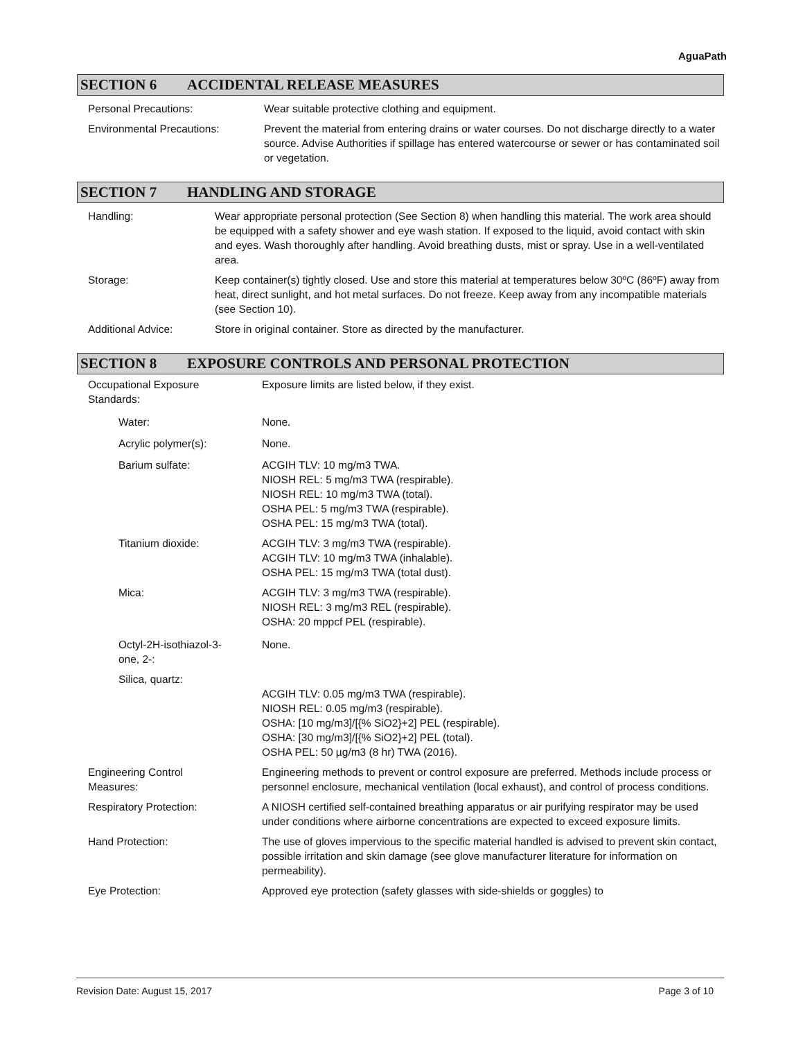AguaPath
SECTION 6 ACCIDENTAL RELEASE MEASURES
Personal Precautions: Wear suitable protective clothing and equipment.
Environmental Precautions: Prevent the material from entering drains or water courses. Do not discharge directly to a water source. Advise Authorities if spillage has entered watercourse or sewer or has contaminated soil or vegetation.
SECTION 7 HANDLING AND STORAGE
Handling: Wear appropriate personal protection (See Section 8) when handling this material. The work area should be equipped with a safety shower and eye wash station. If exposed to the liquid, avoid contact with skin and eyes. Wash thoroughly after handling. Avoid breathing dusts, mist or spray. Use in a well-ventilated area.
Storage: Keep container(s) tightly closed. Use and store this material at temperatures below 30ºC (86ºF) away from heat, direct sunlight, and hot metal surfaces. Do not freeze. Keep away from any incompatible materials (see Section 10).
Additional Advice: Store in original container. Store as directed by the manufacturer.
SECTION 8 EXPOSURE CONTROLS AND PERSONAL PROTECTION
Occupational Exposure
Standards:
Exposure limits are listed below, if they exist.
Water: None.
Acrylic polymer(s): None.
Barium sulfate: ACGIH TLV: 10 mg/m3 TWA.
NIOSH REL: 5 mg/m3 TWA (respirable).
NIOSH REL: 10 mg/m3 TWA (total).
OSHA PEL: 5 mg/m3 TWA (respirable).
OSHA PEL: 15 mg/m3 TWA (total).
Titanium dioxide: ACGIH TLV: 3 mg/m3 TWA (respirable).
ACGIH TLV: 10 mg/m3 TWA (inhalable).
OSHA PEL: 15 mg/m3 TWA (total dust).
Mica: ACGIH TLV: 3 mg/m3 TWA (respirable).
NIOSH REL: 3 mg/m3 REL (respirable).
OSHA: 20 mppcf PEL (respirable).
Octyl-2H-isothiazol-3-
one, 2-:
None.
Silica, quartz:
ACGIH TLV: 0.05 mg/m3 TWA (respirable).
NIOSH REL: 0.05 mg/m3 (respirable).
OSHA: [10 mg/m3]/[{% SiO2}+2] PEL (respirable).
OSHA: [30 mg/m3]/[{% SiO2}+2] PEL (total).
OSHA PEL: 50 µg/m3 (8 hr) TWA (2016).
Engineering Control
Measures:
Engineering methods to prevent or control exposure are preferred. Methods include process or personnel enclosure, mechanical ventilation (local exhaust), and control of process conditions.
Respiratory Protection: A NIOSH certified self-contained breathing apparatus or air purifying respirator may be used under conditions where airborne concentrations are expected to exceed exposure limits.
Hand Protection: The use of gloves impervious to the specific material handled is advised to prevent skin contact, possible irritation and skin damage (see glove manufacturer literature for information on permeability).
Eye Protection: Approved eye protection (safety glasses with side-shields or goggles) to
Revision Date: August 15, 2017 Page 3 of 10